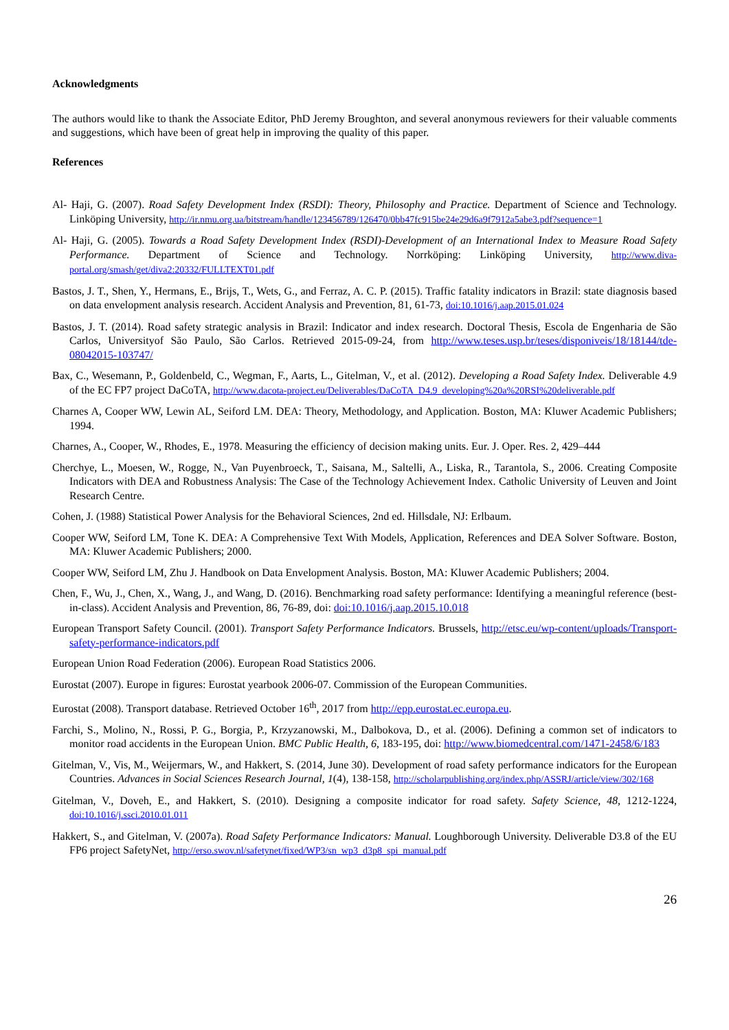Acknowledgments
The authors would like to thank the Associate Editor, PhD Jeremy Broughton, and several anonymous reviewers for their valuable comments and suggestions, which have been of great help in improving the quality of this paper.
References
Al- Haji, G. (2007). Road Safety Development Index (RSDI): Theory, Philosophy and Practice. Department of Science and Technology. Linköping University, http://ir.nmu.org.ua/bitstream/handle/123456789/126470/0bb47fc915be24e29d6a9f7912a5abe3.pdf?sequence=1
Al- Haji, G. (2005). Towards a Road Safety Development Index (RSDI)-Development of an International Index to Measure Road Safety Performance. Department of Science and Technology. Norrköping: Linköping University, http://www.diva-portal.org/smash/get/diva2:20332/FULLTEXT01.pdf
Bastos, J. T., Shen, Y., Hermans, E., Brijs, T., Wets, G., and Ferraz, A. C. P. (2015). Traffic fatality indicators in Brazil: state diagnosis based on data envelopment analysis research. Accident Analysis and Prevention, 81, 61-73, doi:10.1016/j.aap.2015.01.024
Bastos, J. T. (2014). Road safety strategic analysis in Brazil: Indicator and index research. Doctoral Thesis, Escola de Engenharia de São Carlos, Universityof São Paulo, São Carlos. Retrieved 2015-09-24, from http://www.teses.usp.br/teses/disponiveis/18/18144/tde-08042015-103747/
Bax, C., Wesemann, P., Goldenbeld, C., Wegman, F., Aarts, L., Gitelman, V., et al. (2012). Developing a Road Safety Index. Deliverable 4.9 of the EC FP7 project DaCoTA, http://www.dacota-project.eu/Deliverables/DaCoTA_D4.9_developing%20a%20RSI%20deliverable.pdf
Charnes A, Cooper WW, Lewin AL, Seiford LM. DEA: Theory, Methodology, and Application. Boston, MA: Kluwer Academic Publishers; 1994.
Charnes, A., Cooper, W., Rhodes, E., 1978. Measuring the efficiency of decision making units. Eur. J. Oper. Res. 2, 429–444
Cherchye, L., Moesen, W., Rogge, N., Van Puyenbroeck, T., Saisana, M., Saltelli, A., Liska, R., Tarantola, S., 2006. Creating Composite Indicators with DEA and Robustness Analysis: The Case of the Technology Achievement Index. Catholic University of Leuven and Joint Research Centre.
Cohen, J. (1988) Statistical Power Analysis for the Behavioral Sciences, 2nd ed. Hillsdale, NJ: Erlbaum.
Cooper WW, Seiford LM, Tone K. DEA: A Comprehensive Text With Models, Application, References and DEA Solver Software. Boston, MA: Kluwer Academic Publishers; 2000.
Cooper WW, Seiford LM, Zhu J. Handbook on Data Envelopment Analysis. Boston, MA: Kluwer Academic Publishers; 2004.
Chen, F., Wu, J., Chen, X., Wang, J., and Wang, D. (2016). Benchmarking road safety performance: Identifying a meaningful reference (best-in-class). Accident Analysis and Prevention, 86, 76-89, doi: doi:10.1016/j.aap.2015.10.018
European Transport Safety Council. (2001). Transport Safety Performance Indicators. Brussels, http://etsc.eu/wp-content/uploads/Transport-safety-performance-indicators.pdf
European Union Road Federation (2006). European Road Statistics 2006.
Eurostat (2007). Europe in figures: Eurostat yearbook 2006-07. Commission of the European Communities.
Eurostat (2008). Transport database. Retrieved October 16<sup>th</sup>, 2017 from http://epp.eurostat.ec.europa.eu.
Farchi, S., Molino, N., Rossi, P. G., Borgia, P., Krzyzanowski, M., Dalbokova, D., et al. (2006). Defining a common set of indicators to monitor road accidents in the European Union. BMC Public Health, 6, 183-195, doi: http://www.biomedcentral.com/1471-2458/6/183
Gitelman, V., Vis, M., Weijermars, W., and Hakkert, S. (2014, June 30). Development of road safety performance indicators for the European Countries. Advances in Social Sciences Research Journal, 1(4), 138-158, http://scholarpublishing.org/index.php/ASSRJ/article/view/302/168
Gitelman, V., Doveh, E., and Hakkert, S. (2010). Designing a composite indicator for road safety. Safety Science, 48, 1212-1224, doi:10.1016/j.ssci.2010.01.011
Hakkert, S., and Gitelman, V. (2007a). Road Safety Performance Indicators: Manual. Loughborough University. Deliverable D3.8 of the EU FP6 project SafetyNet, http://erso.swov.nl/safetynet/fixed/WP3/sn_wp3_d3p8_spi_manual.pdf
26